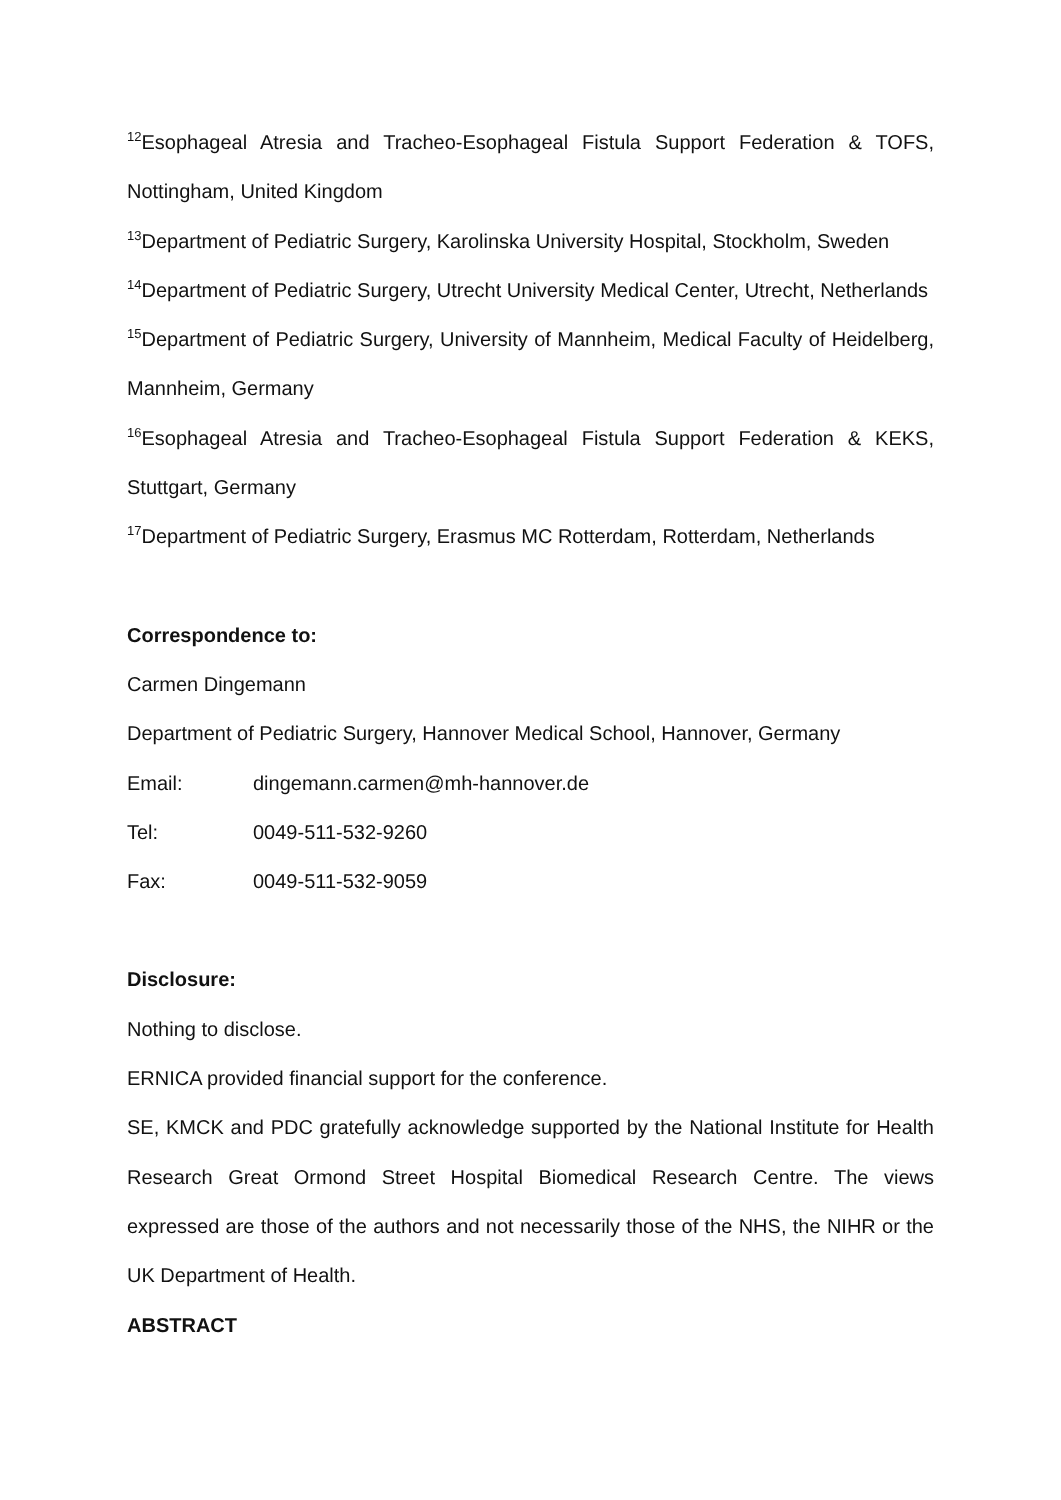<sup>12</sup> Esophageal Atresia and Tracheo-Esophageal Fistula Support Federation & TOFS, Nottingham, United Kingdom
<sup>13</sup> Department of Pediatric Surgery, Karolinska University Hospital, Stockholm, Sweden
<sup>14</sup> Department of Pediatric Surgery, Utrecht University Medical Center, Utrecht, Netherlands
<sup>15</sup> Department of Pediatric Surgery, University of Mannheim, Medical Faculty of Heidelberg, Mannheim, Germany
<sup>16</sup> Esophageal Atresia and Tracheo-Esophageal Fistula Support Federation & KEKS, Stuttgart, Germany
<sup>17</sup> Department of Pediatric Surgery, Erasmus MC Rotterdam, Rotterdam, Netherlands
Correspondence to:
Carmen Dingemann
Department of Pediatric Surgery, Hannover Medical School, Hannover, Germany
Email: dingemann.carmen@mh-hannover.de
Tel: 0049-511-532-9260
Fax: 0049-511-532-9059
Disclosure:
Nothing to disclose.
ERNICA provided financial support for the conference.
SE, KMCK and PDC gratefully acknowledge supported by the National Institute for Health Research Great Ormond Street Hospital Biomedical Research Centre. The views expressed are those of the authors and not necessarily those of the NHS, the NIHR or the UK Department of Health.
ABSTRACT